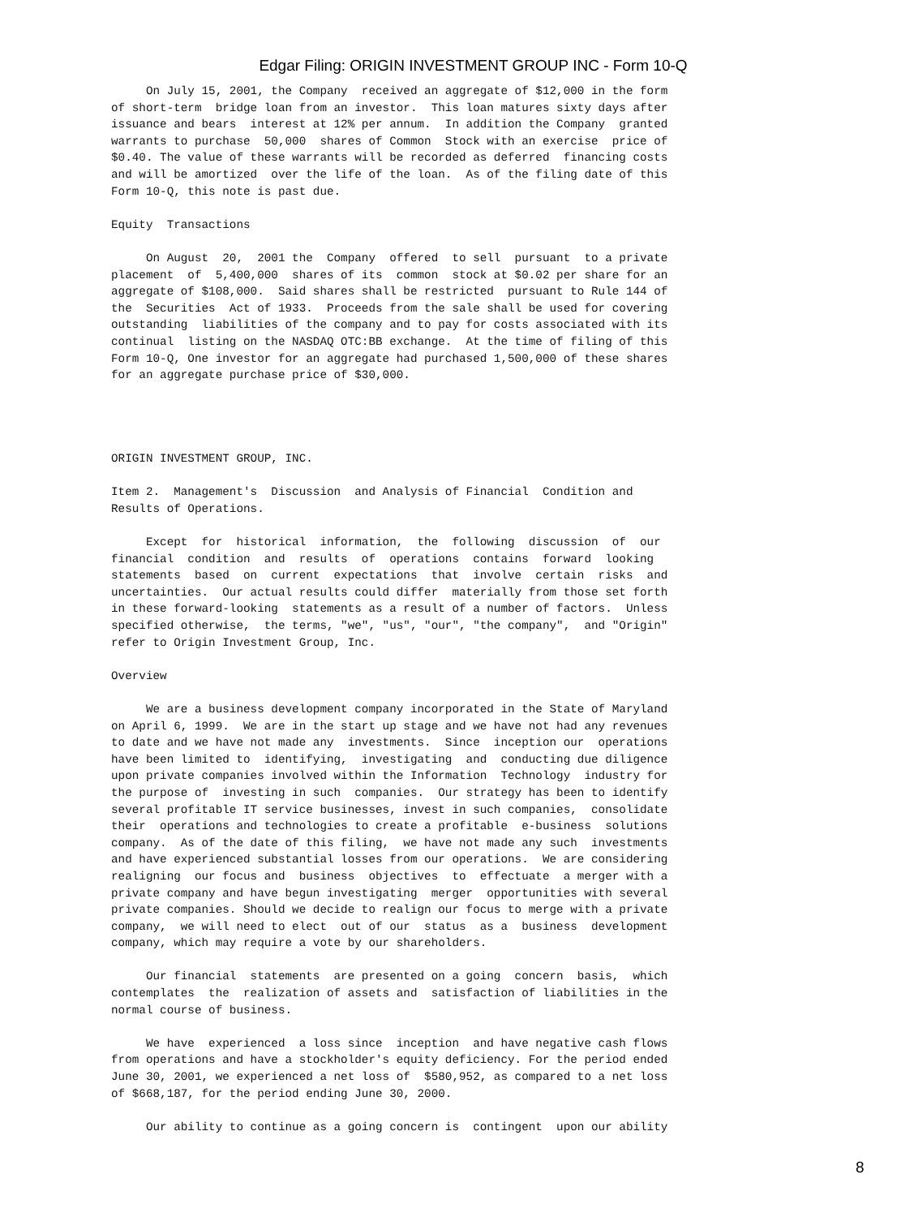Edgar Filing: ORIGIN INVESTMENT GROUP INC - Form 10-Q
     On July 15, 2001, the Company  received an aggregate of $12,000 in the form
of short-term  bridge loan from an investor.  This loan matures sixty days after
issuance and bears  interest at 12% per annum.  In addition the Company  granted
warrants to purchase  50,000  shares of Common  Stock with an exercise  price of
$0.40. The value of these warrants will be recorded as deferred  financing costs
and will be amortized  over the life of the loan.  As of the filing date of this
Form 10-Q, this note is past due.

Equity  Transactions

     On August  20,  2001 the  Company  offered  to sell  pursuant  to a private
placement  of  5,400,000  shares of its  common  stock at $0.02 per share for an
aggregate of $108,000.  Said shares shall be restricted  pursuant to Rule 144 of
the  Securities  Act of 1933.  Proceeds from the sale shall be used for covering
outstanding  liabilities of the company and to pay for costs associated with its
continual  listing on the NASDAQ OTC:BB exchange.  At the time of filing of this
Form 10-Q, One investor for an aggregate had purchased 1,500,000 of these shares
for an aggregate purchase price of $30,000.




ORIGIN INVESTMENT GROUP, INC.

Item 2.  Management's  Discussion  and Analysis of Financial  Condition and
Results of Operations.

     Except  for  historical  information,  the  following  discussion  of  our
financial  condition  and  results  of  operations  contains  forward  looking
statements  based  on  current  expectations  that  involve  certain  risks  and
uncertainties.  Our actual results could differ  materially from those set forth
in these forward-looking  statements as a result of a number of factors.  Unless
specified otherwise,  the terms, "we", "us", "our", "the company",  and "Origin"
refer to Origin Investment Group, Inc.

Overview

     We are a business development company incorporated in the State of Maryland
on April 6, 1999.  We are in the start up stage and we have not had any revenues
to date and we have not made any  investments.  Since  inception our  operations
have been limited to  identifying,  investigating  and  conducting due diligence
upon private companies involved within the Information  Technology  industry for
the purpose of  investing in such  companies.  Our strategy has been to identify
several profitable IT service businesses, invest in such companies,  consolidate
their  operations and technologies to create a profitable  e-business  solutions
company.  As of the date of this filing,  we have not made any such  investments
and have experienced substantial losses from our operations.  We are considering
realigning  our focus and  business  objectives  to  effectuate  a merger with a
private company and have begun investigating  merger  opportunities with several
private companies. Should we decide to realign our focus to merge with a private
company,  we will need to elect  out of our  status  as a  business  development
company, which may require a vote by our shareholders.

     Our financial  statements  are presented on a going  concern  basis,  which
contemplates  the  realization of assets and  satisfaction of liabilities in the
normal course of business.

     We have  experienced  a loss since  inception  and have negative cash flows
from operations and have a stockholder's equity deficiency. For the period ended
June 30, 2001, we experienced a net loss of  $580,952, as compared to a net loss
of $668,187, for the period ending June 30, 2000.

     Our ability to continue as a going concern is  contingent  upon our ability
8